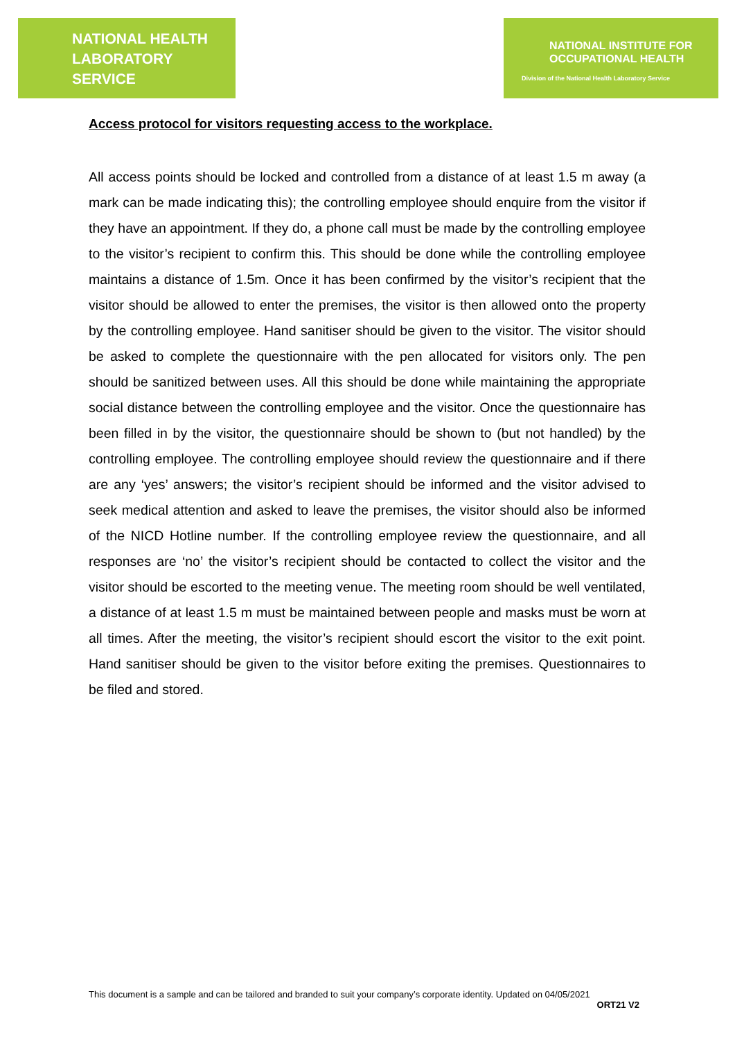NATIONAL HEALTH
LABORATORY SERVICE
NATIONAL INSTITUTE FOR
OCCUPATIONAL HEALTH
Division of the National Health Laboratory Service
Access protocol for visitors requesting access to the workplace.
All access points should be locked and controlled from a distance of at least 1.5 m away (a mark can be made indicating this); the controlling employee should enquire from the visitor if they have an appointment. If they do, a phone call must be made by the controlling employee to the visitor’s recipient to confirm this. This should be done while the controlling employee maintains a distance of 1.5m. Once it has been confirmed by the visitor’s recipient that the visitor should be allowed to enter the premises, the visitor is then allowed onto the property by the controlling employee. Hand sanitiser should be given to the visitor. The visitor should be asked to complete the questionnaire with the pen allocated for visitors only. The pen should be sanitized between uses. All this should be done while maintaining the appropriate social distance between the controlling employee and the visitor. Once the questionnaire has been filled in by the visitor, the questionnaire should be shown to (but not handled) by the controlling employee. The controlling employee should review the questionnaire and if there are any ‘yes’ answers; the visitor’s recipient should be informed and the visitor advised to seek medical attention and asked to leave the premises, the visitor should also be informed of the NICD Hotline number. If the controlling employee review the questionnaire, and all responses are ‘no’ the visitor’s recipient should be contacted to collect the visitor and the visitor should be escorted to the meeting venue. The meeting room should be well ventilated, a distance of at least 1.5 m must be maintained between people and masks must be worn at all times. After the meeting, the visitor’s recipient should escort the visitor to the exit point. Hand sanitiser should be given to the visitor before exiting the premises. Questionnaires to be filed and stored.
This document is a sample and can be tailored and branded to suit your company’s corporate identity. Updated on 04/05/2021
ORT21 V2